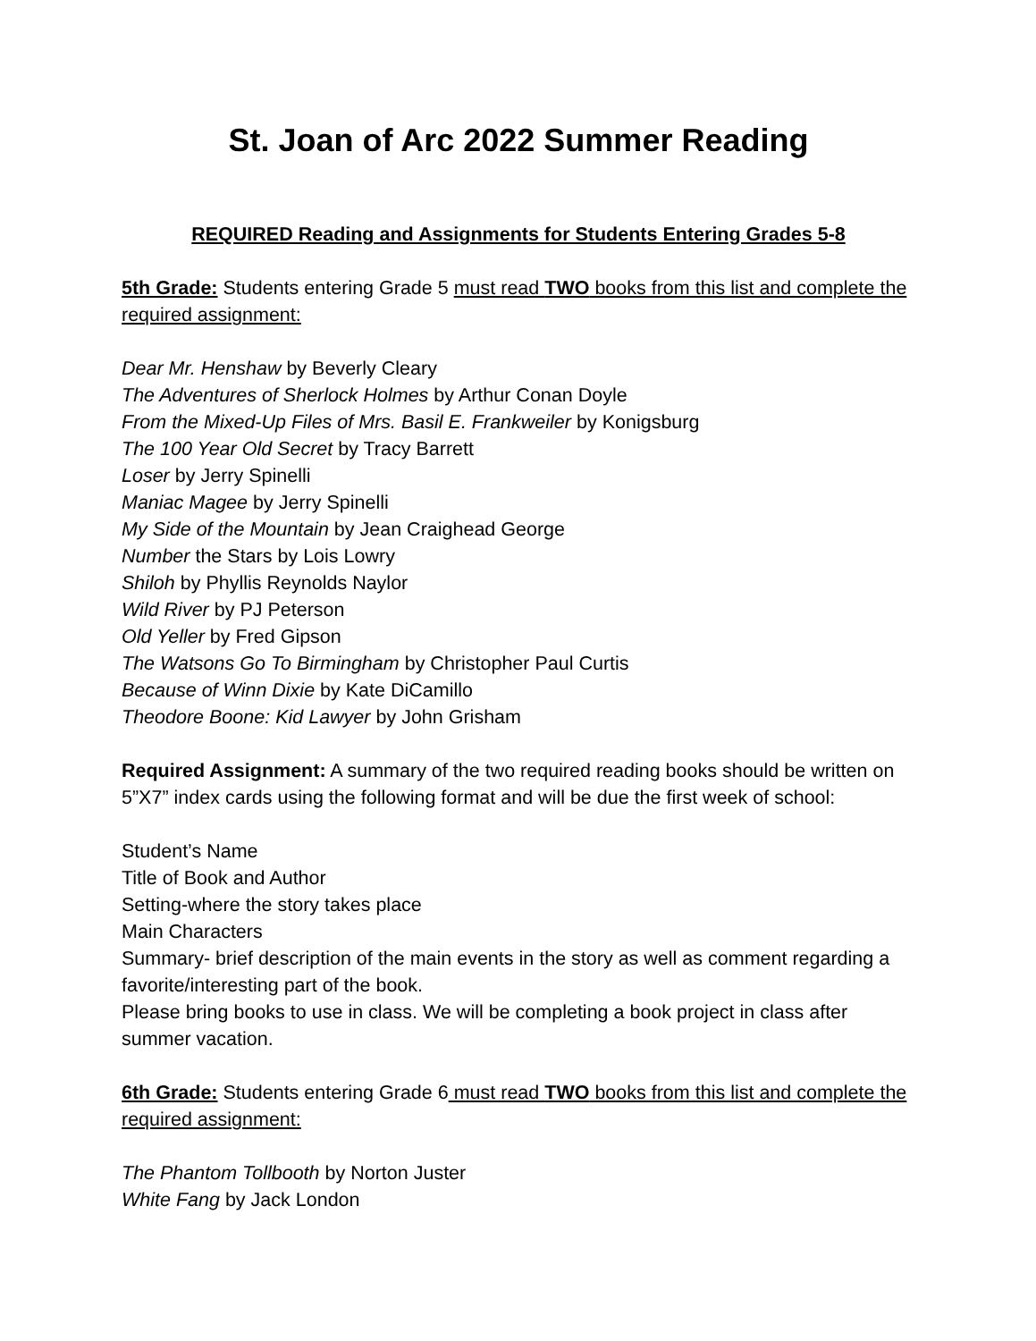St. Joan of Arc 2022 Summer Reading
REQUIRED Reading and Assignments for Students Entering Grades 5-8
5th Grade: Students entering Grade 5 must read TWO books from this list and complete the required assignment:
Dear Mr. Henshaw by Beverly Cleary
The Adventures of Sherlock Holmes by Arthur Conan Doyle
From the Mixed-Up Files of Mrs. Basil E. Frankweiler by Konigsburg
The 100 Year Old Secret by Tracy Barrett
Loser by Jerry Spinelli
Maniac Magee by Jerry Spinelli
My Side of the Mountain by Jean Craighead George
Number the Stars by Lois Lowry
Shiloh by Phyllis Reynolds Naylor
Wild River by PJ Peterson
Old Yeller by Fred Gipson
The Watsons Go To Birmingham by Christopher Paul Curtis
Because of Winn Dixie by Kate DiCamillo
Theodore Boone: Kid Lawyer by John Grisham
Required Assignment: A summary of the two required reading books should be written on 5”X7” index cards using the following format and will be due the first week of school:
Student’s Name
Title of Book and Author
Setting-where the story takes place
Main Characters
Summary- brief description of the main events in the story as well as comment regarding a favorite/interesting part of the book.
Please bring books to use in class. We will be completing a book project in class after summer vacation.
6th Grade: Students entering Grade 6 must read TWO books from this list and complete the required assignment:
The Phantom Tollbooth by Norton Juster
White Fang by Jack London